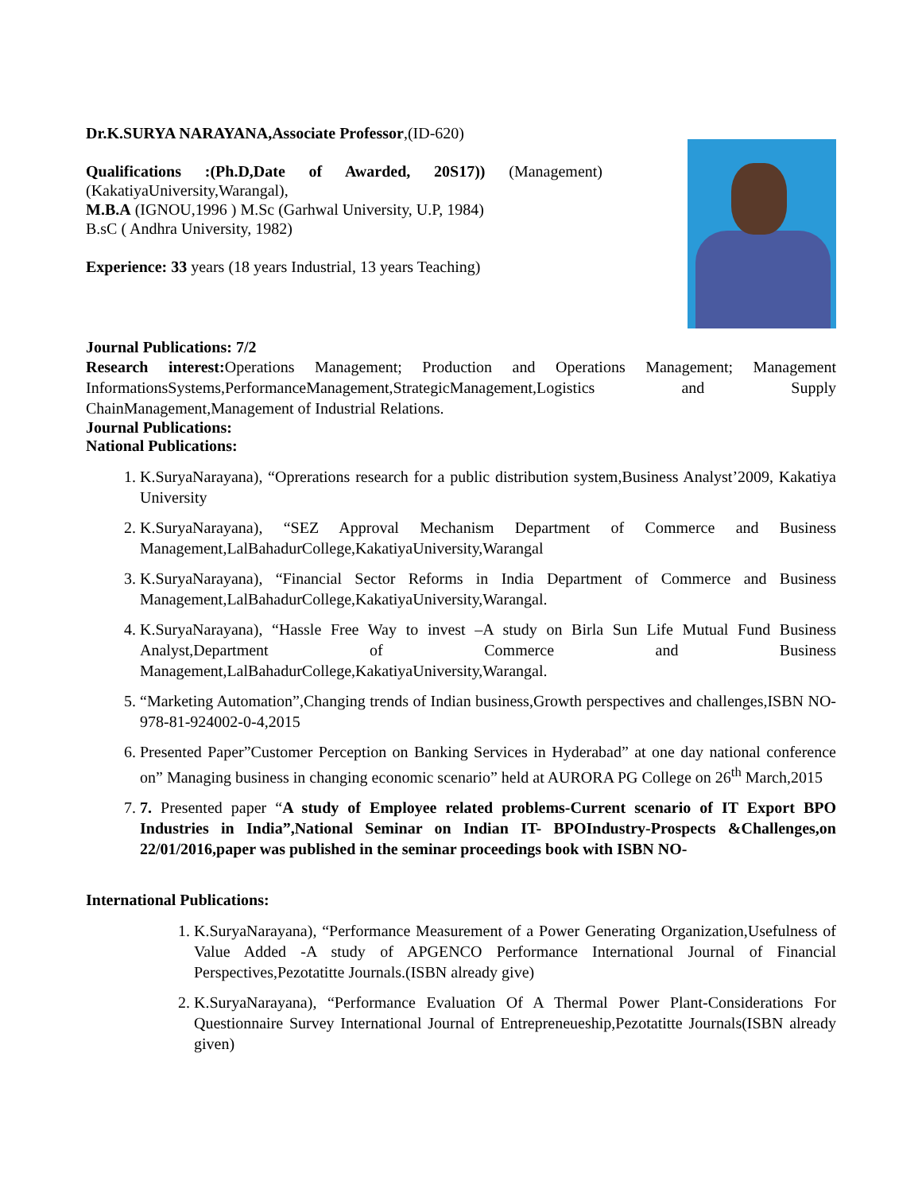Dr.K.SURYA NARAYANA,Associate Professor,(ID-620)
Qualifications :(Ph.D,Date of Awarded, 20S17)) (Management) (KakatiyaUniversity,Warangal),
M.B.A (IGNOU,1996 ) M.Sc (Garhwal University, U.P, 1984)
B.sC ( Andhra University, 1982)
Experience: 33 years (18 years Industrial, 13 years Teaching)
Journal Publications: 7/2
Research interest: Operations Management; Production and Operations Management; Management InformationsSystems,PerformanceManagement,StrategicManagement,Logistics and Supply ChainManagement,Management of Industrial Relations.
Journal Publications:
National Publications:
1. K.SuryaNarayana), “Oprerations research for a public distribution system,Business Analyst’2009, Kakatiya University
2. K.SuryaNarayana), “SEZ Approval Mechanism Department of Commerce and Business Management,LalBahadurCollege,KakatiyaUniversity,Warangal
3. K.SuryaNarayana), “Financial Sector Reforms in India Department of Commerce and Business Management,LalBahadurCollege,KakatiyaUniversity,Warangal.
4. K.SuryaNarayana), “Hassle Free Way to invest –A study on Birla Sun Life Mutual Fund Business Analyst,Department of Commerce and Business Management,LalBahadurCollege,KakatiyaUniversity,Warangal.
5. “Marketing Automation”,Changing trends of Indian business,Growth perspectives and challenges,ISBN NO-978-81-924002-0-4,2015
6. Presented Paper”Customer Perception on Banking Services in Hyderabad” at one day national conference on” Managing business in changing economic scenario” held at AURORA PG College on 26<sup>th</sup> March,2015
7. 7. Presented paper “A study of Employee related problems-Current scenario of IT Export BPO Industries in India”,National Seminar on Indian IT- BPOIndustry-Prospects &Challenges,on 22/01/2016,paper was published in the seminar proceedings book with ISBN NO-
International Publications:
1. K.SuryaNarayana), “Performance Measurement of a Power Generating Organization,Usefulness of Value Added -A study of APGENCO Performance International Journal of Financial Perspectives,Pezotatitte Journals.(ISBN already give)
2. K.SuryaNarayana), “Performance Evaluation Of A Thermal Power Plant-Considerations For Questionnaire Survey International Journal of Entrepreneueship,Pezotatitte Journals(ISBN already given)